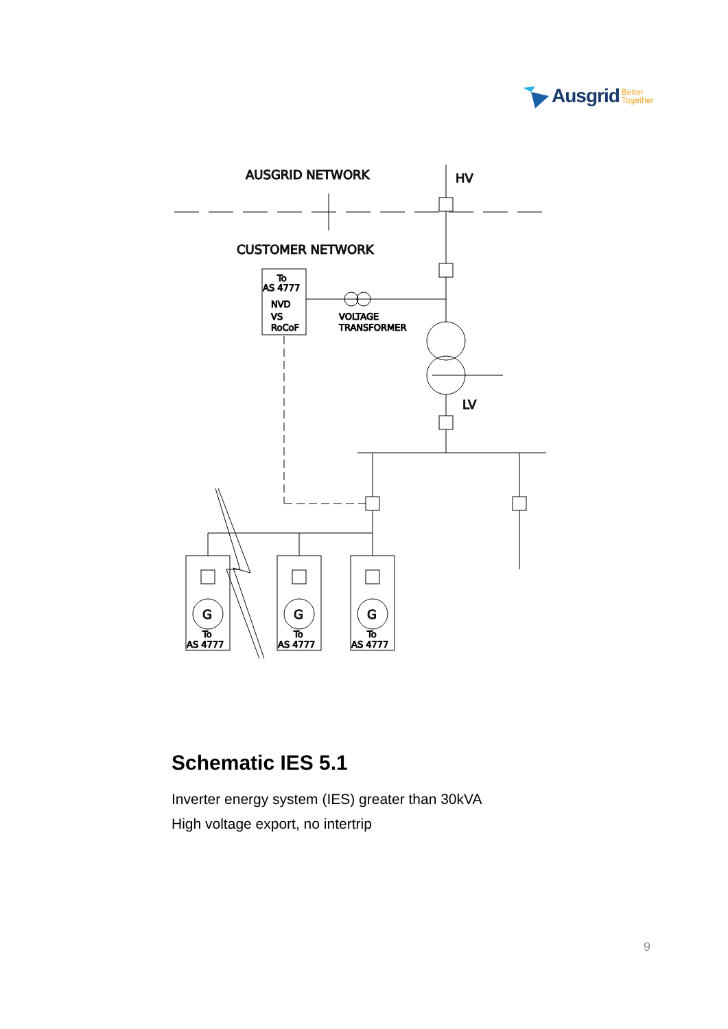Ausgrid Better
Together
AUSGRID NETWORK
HV
CUSTOMER NETWORK
To
AS 4777
NVD
VS
RoCoF
VOLTAGE
TRANSFORMER
LV
G
G
G
To
AS 4777
To
AS 4777
To
AS 4777
Schematic IES 5.1
Inverter energy system (IES) greater than 30kVA
High voltage export, no intertrip
9